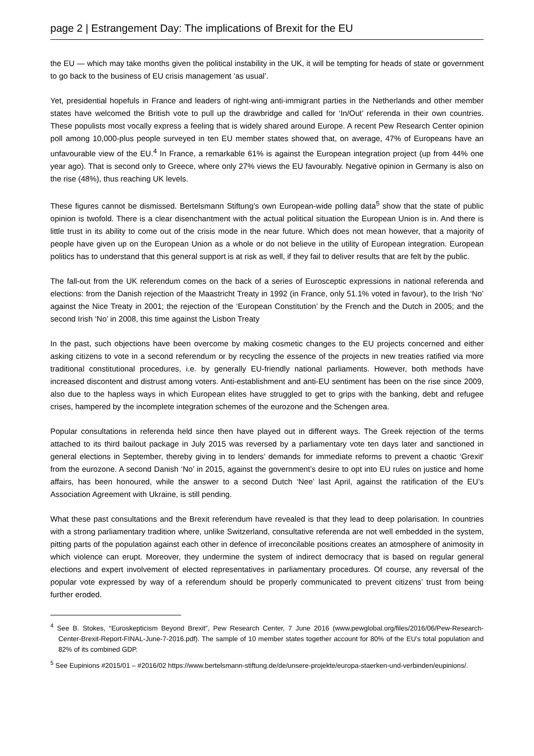page 2 | Estrangement Day: The implications of Brexit for the EU
the EU — which may take months given the political instability in the UK, it will be tempting for heads of state or government to go back to the business of EU crisis management ‘as usual’.
Yet, presidential hopefuls in France and leaders of right-wing anti-immigrant parties in the Netherlands and other member states have welcomed the British vote to pull up the drawbridge and called for ‘In/Out’ referenda in their own countries. These populists most vocally express a feeling that is widely shared around Europe. A recent Pew Research Center opinion poll among 10,000-plus people surveyed in ten EU member states showed that, on average, 47% of Europeans have an unfavourable view of the EU.<sup>4</sup> In France, a remarkable 61% is against the European integration project (up from 44% one year ago). That is second only to Greece, where only 27% views the EU favourably. Negative opinion in Germany is also on the rise (48%), thus reaching UK levels.
These figures cannot be dismissed. Bertelsmann Stiftung’s own European-wide polling data<sup>5</sup> show that the state of public opinion is twofold. There is a clear disenchantment with the actual political situation the European Union is in. And there is little trust in its ability to come out of the crisis mode in the near future. Which does not mean however, that a majority of people have given up on the European Union as a whole or do not believe in the utility of European integration. European politics has to understand that this general support is at risk as well, if they fail to deliver results that are felt by the public.
The fall-out from the UK referendum comes on the back of a series of Eurosceptic expressions in national referenda and elections: from the Danish rejection of the Maastricht Treaty in 1992 (in France, only 51.1% voted in favour), to the Irish ‘No’ against the Nice Treaty in 2001; the rejection of the ‘European Constitution’ by the French and the Dutch in 2005; and the second Irish ‘No’ in 2008, this time against the Lisbon Treaty
In the past, such objections have been overcome by making cosmetic changes to the EU projects concerned and either asking citizens to vote in a second referendum or by recycling the essence of the projects in new treaties ratified via more traditional constitutional procedures, i.e. by generally EU-friendly national parliaments. However, both methods have increased discontent and distrust among voters. Anti-establishment and anti-EU sentiment has been on the rise since 2009, also due to the hapless ways in which European elites have struggled to get to grips with the banking, debt and refugee crises, hampered by the incomplete integration schemes of the eurozone and the Schengen area.
Popular consultations in referenda held since then have played out in different ways. The Greek rejection of the terms attached to its third bailout package in July 2015 was reversed by a parliamentary vote ten days later and sanctioned in general elections in September, thereby giving in to lenders’ demands for immediate reforms to prevent a chaotic ‘Grexit' from the eurozone. A second Danish ‘No’ in 2015, against the government’s desire to opt into EU rules on justice and home affairs, has been honoured, while the answer to a second Dutch ‘Nee’ last April, against the ratification of the EU’s Association Agreement with Ukraine, is still pending.
What these past consultations and the Brexit referendum have revealed is that they lead to deep polarisation. In countries with a strong parliamentary tradition where, unlike Switzerland, consultative referenda are not well embedded in the system, pitting parts of the population against each other in defence of irreconcilable positions creates an atmosphere of animosity in which violence can erupt. Moreover, they undermine the system of indirect democracy that is based on regular general elections and expert involvement of elected representatives in parliamentary procedures. Of course, any reversal of the popular vote expressed by way of a referendum should be properly communicated to prevent citizens’ trust from being further eroded.
<sup>4</sup> See B. Stokes, “Euroskepticism Beyond Brexit”, Pew Research Center, 7 June 2016 (www.pewglobal.org/files/2016/06/Pew-Research-Center-Brexit-Report-FINAL-June-7-2016.pdf). The sample of 10 member states together account for 80% of the EU’s total population and 82% of its combined GDP.
<sup>5</sup> See Eupinions #2015/01 – #2016/02 https://www.bertelsmann-stiftung.de/de/unsere-projekte/europa-staerken-und-verbinden/eupinions/.